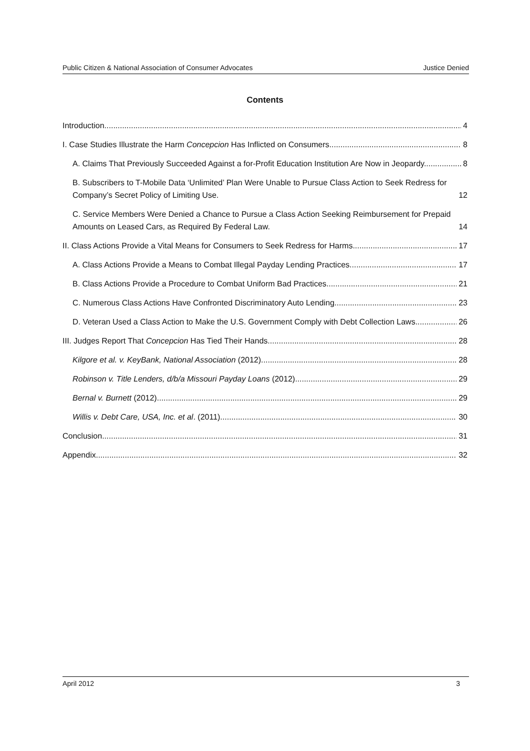Public Citizen & National Association of Consumer Advocates Justice Denied
Contents
Introduction 4
I. Case Studies Illustrate the Harm Concepcion Has Inflicted on Consumers. 8
A. Claims That Previously Succeeded Against a for-Profit Education Institution Are Now in Jeopardy. 8
B. Subscribers to T-Mobile Data ‘Unlimited’ Plan Were Unable to Pursue Class Action to Seek Redress for Company’s Secret Policy of Limiting Use. 12
C. Service Members Were Denied a Chance to Pursue a Class Action Seeking Reimbursement for Prepaid Amounts on Leased Cars, as Required By Federal Law. 14
II. Class Actions Provide a Vital Means for Consumers to Seek Redress for Harms. 17
A. Class Actions Provide a Means to Combat Illegal Payday Lending Practices. 17
B. Class Actions Provide a Procedure to Combat Uniform Bad Practices. 21
C. Numerous Class Actions Have Confronted Discriminatory Auto Lending. 23
D. Veteran Used a Class Action to Make the U.S. Government Comply with Debt Collection Laws. 26
III. Judges Report That Concepcion Has Tied Their Hands. 28
Kilgore et al. v. KeyBank, National Association (2012) 28
Robinson v. Title Lenders, d/b/a Missouri Payday Loans (2012) 29
Bernal v. Burnett (2012). 29
Willis v. Debt Care, USA, Inc. et al. (2011) 30
Conclusion 31
Appendix 32
April 2012 3